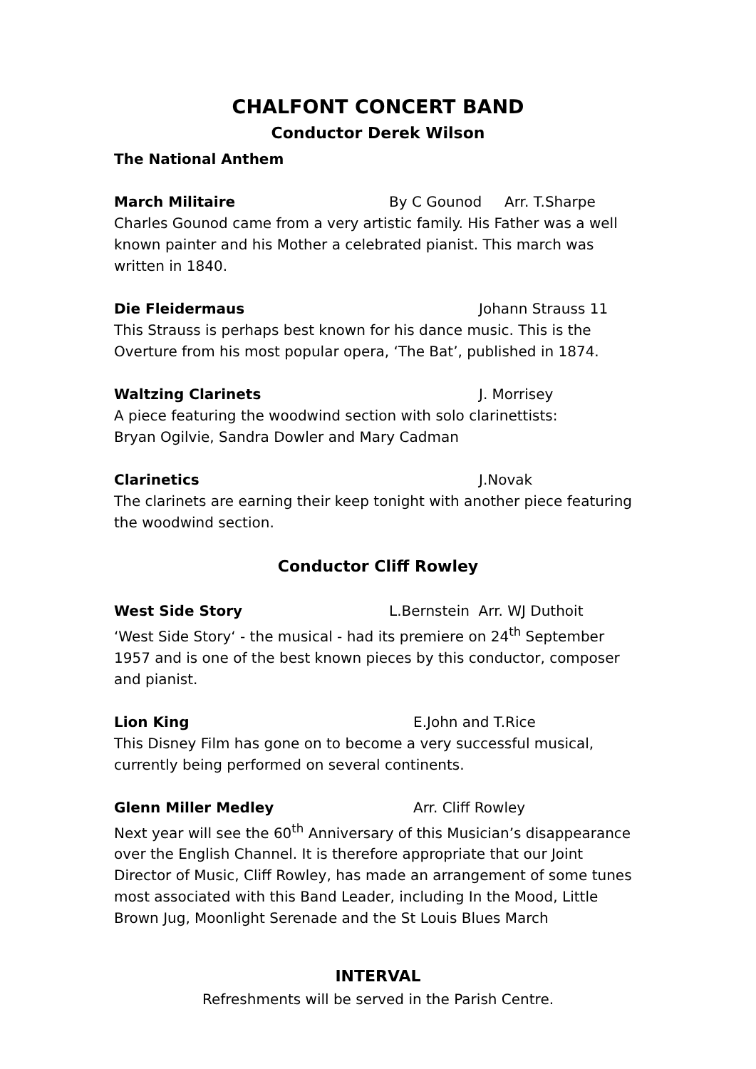CHALFONT CONCERT BAND
Conductor Derek Wilson
The National Anthem
March Militaire By C Gounod Arr. T.Sharpe
Charles Gounod came from a very artistic family. His Father was a well known painter and his Mother a celebrated pianist. This march was written in 1840.
Die Fleidermaus Johann Strauss 11
This Strauss is perhaps best known for his dance music. This is the Overture from his most popular opera, ‘The Bat’, published in 1874.
Waltzing Clarinets J. Morrisey
A piece featuring the woodwind section with solo clarinettists:
Bryan Ogilvie, Sandra Dowler and Mary Cadman
Clarinetics J.Novak
The clarinets are earning their keep tonight with another piece featuring the woodwind section.
Conductor Cliff Rowley
West Side Story L.Bernstein Arr. WJ Duthoit
‘West Side Story‘ - the musical - had its premiere on 24<sup>th</sup> September 1957 and is one of the best known pieces by this conductor, composer and pianist.
Lion King E.John and T.Rice
This Disney Film has gone on to become a very successful musical, currently being performed on several continents.
Glenn Miller Medley Arr. Cliff Rowley
Next year will see the 60<sup>th</sup> Anniversary of this Musician’s disappearance over the English Channel. It is therefore appropriate that our Joint Director of Music, Cliff Rowley, has made an arrangement of some tunes most associated with this Band Leader, including In the Mood, Little Brown Jug, Moonlight Serenade and the St Louis Blues March
INTERVAL
Refreshments will be served in the Parish Centre.